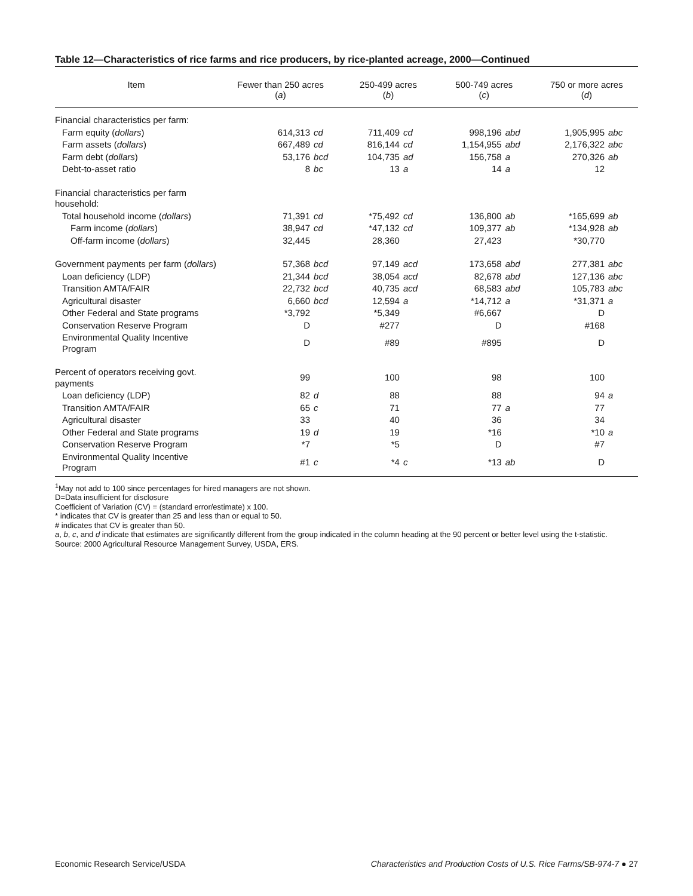Table 12—Characteristics of rice farms and rice producers, by rice-planted acreage, 2000—Continued
| Item | Fewer than 250 acres ( a ) | | 250-499 acres ( b ) | | 500-749 acres ( c ) | | 750 or more acres ( d ) | |
| --- | --- | --- | --- | --- | --- | --- | --- | --- |
| Financial characteristics per farm: | | | | | | | | |
| Farm equity ( dollars ) | 614,313 | cd | 711,409 | cd | 998,196 | abd | 1,905,995 | abc |
| Farm assets ( dollars ) | 667,489 | cd | 816,144 | cd | 1,154,955 | abd | 2,176,322 | abc |
| Farm debt ( dollars ) | 53,176 | bcd | 104,735 | ad | 156,758 | a | 270,326 | ab |
| Debt-to-asset ratio | 8 | bc | 13 | a | 14 | a | 12 | |
| Financial characteristics per farm household: | | | | | | | | |
| Total household income ( dollars ) | 71,391 | cd | *75,492 | cd | 136,800 | ab | *165,699 | ab |
| Farm income ( dollars ) | 38,947 | cd | *47,132 | cd | 109,377 | ab | *134,928 | ab |
| Off-farm income ( dollars ) | 32,445 | | 28,360 | | 27,423 | | *30,770 | |
| Government payments per farm ( dollars ) | 57,368 | bcd | 97,149 | acd | 173,658 | abd | 277,381 | abc |
| Loan deficiency (LDP) | 21,344 | bcd | 38,054 | acd | 82,678 | abd | 127,136 | abc |
| Transition AMTA/FAIR | 22,732 | bcd | 40,735 | acd | 68,583 | abd | 105,783 | abc |
| Agricultural disaster | 6,660 | bcd | 12,594 | a | *14,712 | a | *31,371 | a |
| Other Federal and State programs | *3,792 | | *5,349 | | #6,667 | | D | |
| Conservation Reserve Program | D | | #277 | | D | | #168 | |
| Environmental Quality Incentive Program | D | | #89 | | #895 | | D | |
| Percent of operators receiving govt. payments | 99 | | 100 | | 98 | | 100 | |
| Loan deficiency (LDP) | 82 | d | 88 | | 88 | | 94 | a |
| Transition AMTA/FAIR | 65 | c | 71 | | 77 | a | 77 | |
| Agricultural disaster | 33 | | 40 | | 36 | | 34 | |
| Other Federal and State programs | 19 | d | 19 | | *16 | | *10 | a |
| Conservation Reserve Program | *7 | | *5 | | D | | #7 | |
| Environmental Quality Incentive Program | #1 | c | *4 | c | *13 | ab | D | |
<sup>1</sup> May not add to 100 since percentages for hired managers are not shown.
D=Data insufficient for disclosure
Coefficient of Variation (CV) = (standard error/estimate) x 100.
* indicates that CV is greater than 25 and less than or equal to 50.
# indicates that CV is greater than 50.
a, b, c, and d indicate that estimates are significantly different from the group indicated in the column heading at the 90 percent or better level using the t-statistic.
Source: 2000 Agricultural Resource Management Survey, USDA, ERS.
Economic Research Service/USDA Characteristics and Production Costs of U.S. Rice Farms/SB-974-7 ● 27